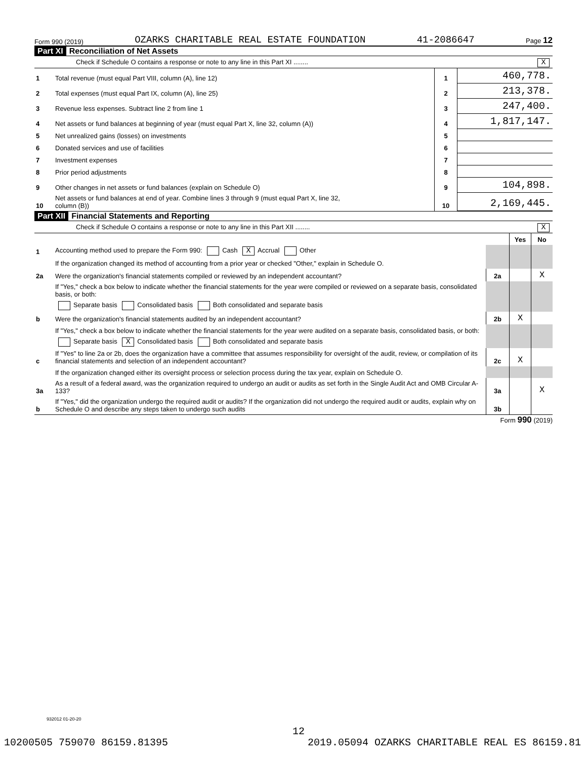Form 990 (2019) OZARKS CHARITABLE REAL ESTATE FOUNDATION 41-2086647 Page 12
Part XI Reconciliation of Net Assets
Check if Schedule O contains a response or note to any line in this Part XI ........ X
| 1 | Total revenue (must equal Part VIII, column (A), line 12) | 1 | 460,778. |
| 2 | Total expenses (must equal Part IX, column (A), line 25) | 2 | 213,378. |
| 3 | Revenue less expenses. Subtract line 2 from line 1 | 3 | 247,400. |
| 4 | Net assets or fund balances at beginning of year (must equal Part X, line 32, column (A)) | 4 | 1,817,147. |
| 5 | Net unrealized gains (losses) on investments | 5 | |
| 6 | Donated services and use of facilities | 6 | |
| 7 | Investment expenses | 7 | |
| 8 | Prior period adjustments | 8 | |
| 9 | Other changes in net assets or fund balances (explain on Schedule O) | 9 | 104,898. |
| 10 | Net assets or fund balances at end of year. Combine lines 3 through 9 (must equal Part X, line 32, column (B)) | 10 | 2,169,445. |
Part XII Financial Statements and Reporting
Check if Schedule O contains a response or note to any line in this Part XII ........ X
| | | | Yes | No |
| 1 | Accounting method used to prepare the Form 990: Cash X Accrual Other | | | |
| | If the organization changed its method of accounting from a prior year or checked "Other," explain in Schedule O. | | | |
| 2a | Were the organization's financial statements compiled or reviewed by an independent accountant? | 2a | | X |
| | If "Yes," check a box below to indicate whether the financial statements for the year were compiled or reviewed on a separate basis, consolidated basis, or both: | | | |
| | Separate basis Consolidated basis Both consolidated and separate basis | | | |
| b | Were the organization's financial statements audited by an independent accountant? | 2b | X | |
| | If "Yes," check a box below to indicate whether the financial statements for the year were audited on a separate basis, consolidated basis, or both: | | | |
| | Separate basis X Consolidated basis Both consolidated and separate basis | | | |
| c | If "Yes" to line 2a or 2b, does the organization have a committee that assumes responsibility for oversight of the audit, review, or compilation of its financial statements and selection of an independent accountant? | 2c | X | |
| | If the organization changed either its oversight process or selection process during the tax year, explain on Schedule O. | | | |
| 3a | As a result of a federal award, was the organization required to undergo an audit or audits as set forth in the Single Audit Act and OMB Circular A-133? | 3a | | X |
| b | If "Yes," did the organization undergo the required audit or audits? If the organization did not undergo the required audit or audits, explain why on Schedule O and describe any steps taken to undergo such audits | 3b | | |
Form 990 (2019)
932012 01-20-20
12
10200505 759070 86159.81395 2019.05094 OZARKS CHARITABLE REAL ES 86159.81